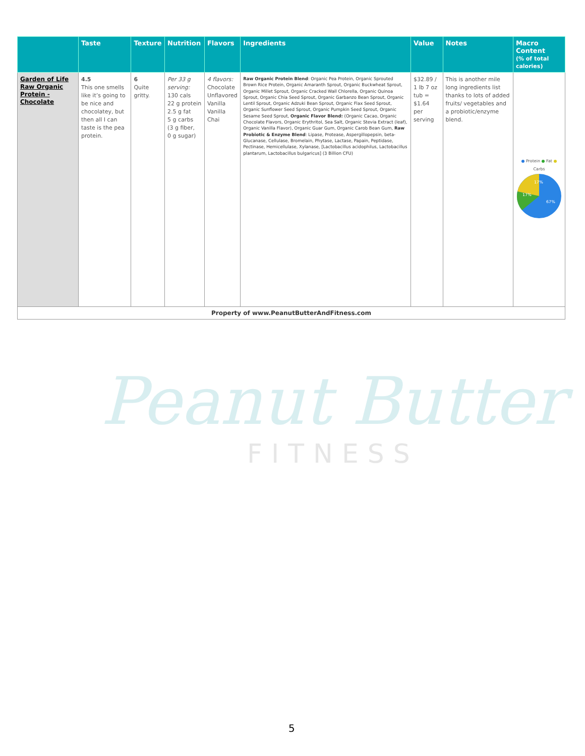Peanut Butter
FITNESS
| | Taste | Texture | Nutrition | Flavors | Ingredients | Value | Notes | Macro Content (% of total calories) |
| --- | --- | --- | --- | --- | --- | --- | --- | --- |
| Garden of Life Raw Organic Protein - Chocolate | 4.5 This one smells like it’s going to be nice and chocolatey, but then all I can taste is the pea protein. | 6 Quite gritty. | Per 33 g serving: 130 cals 22 g protein 2.5 g fat 5 g carbs (3 g fiber, 0 g sugar) | 4 flavors: Chocolate Unflavored Vanilla Vanilla Chai | Raw Organic Protein Blend : Organic Pea Protein, Organic Sprouted Brown Rice Protein, Organic Amaranth Sprout, Organic Buckwheat Sprout, Organic Millet Sprout, Organic Cracked Wall Chlorella, Organic Quinoa Sprout, Organic Chia Seed Sprout, Organic Garbanzo Bean Sprout, Organic Lentil Sprout, Organic Adzuki Bean Sprout, Organic Flax Seed Sprout, Organic Sunflower Seed Sprout, Organic Pumpkin Seed Sprout, Organic Sesame Seed Sprout, Organic Flavor Blend: (Organic Cacao, Organic Chocolate Flavors, Organic Erythritol, Sea Salt, Organic Stevia Extract (leaf), Organic Vanilla Flavor), Organic Guar Gum, Organic Carob Bean Gum, Raw Probiotic & Enzyme Blend : Lipase, Protease, Aspergillopepsin, beta-Glucanase, Cellulase, Bromelain, Phytase, Lactase, Papain, Peptidase, Pectinase, Hemicellulase, Xylanase, [Lactobacillus acidophilus, Lactobacillus plantarum, Lactobacillus bulgaricus] (3 Billion CFU) | $32.89 / 1 lb 7 oz tub = $1.64 per serving | This is another mile long ingredients list thanks to lots of added fruits/ vegetables and a probiotic/enzyme blend. | ● Protein ● Fat ● Carbs 17% 17% 67% |
| Property of www.PeanutButterAndFitness.com | | | | | | | | |
5